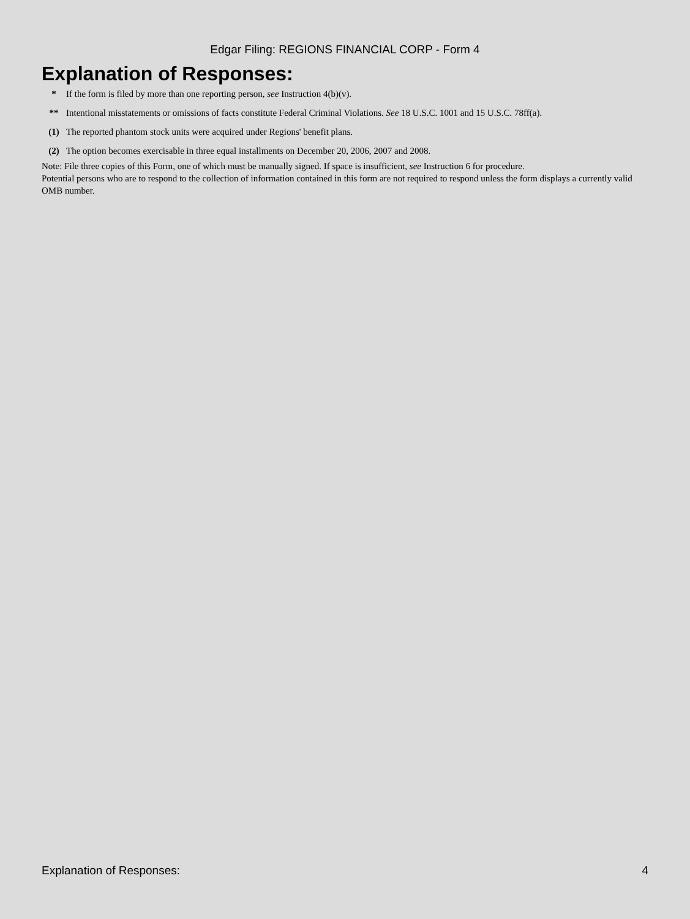Edgar Filing: REGIONS FINANCIAL CORP - Form 4
Explanation of Responses:
| * | If the form is filed by more than one reporting person, see Instruction 4(b)(v). |
| ** | Intentional misstatements or omissions of facts constitute Federal Criminal Violations. See 18 U.S.C. 1001 and 15 U.S.C. 78ff(a). |
| (1) | The reported phantom stock units were acquired under Regions' benefit plans. |
| (2) | The option becomes exercisable in three equal installments on December 20, 2006, 2007 and 2008. |
Note: File three copies of this Form, one of which must be manually signed. If space is insufficient, see Instruction 6 for procedure.
Potential persons who are to respond to the collection of information contained in this form are not required to respond unless the form displays a currently valid OMB number.
Explanation of Responses: 4